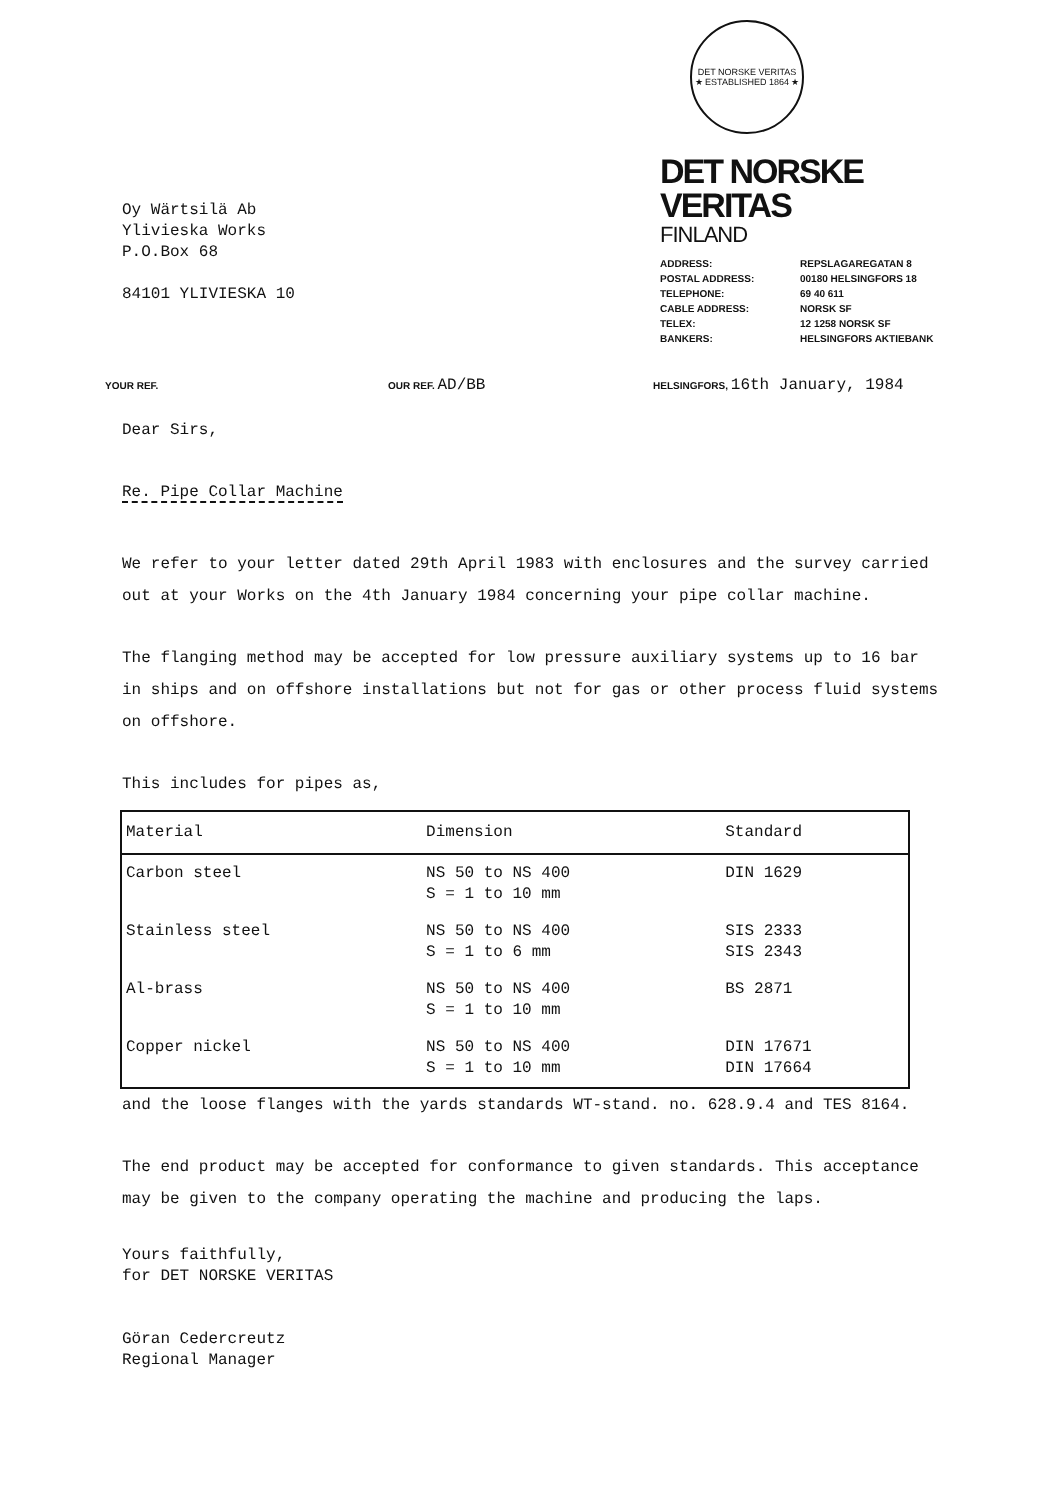Oy Wärtsilä Ab
Ylivieska Works
P.O.Box 68
84101 YLIVIESKA 10
DET NORSKE VERITAS
★ ESTABLISHED 1864 ★
DET NORSKE VERITAS
FINLAND
| ADDRESS: | REPSLAGAREGATAN 8 |
| POSTAL ADDRESS: | 00180 HELSINGFORS 18 |
| TELEPHONE: | 69 40 611 |
| CABLE ADDRESS: | NORSK SF |
| TELEX: | 12 1258 NORSK SF |
| BANKERS: | HELSINGFORS AKTIEBANK |
YOUR REF. OUR REF. AD/BB
HELSINGFORS, 16th January, 1984
Dear Sirs,
Re. Pipe Collar Machine
We refer to your letter dated 29th April 1983 with enclosures and the survey carried out at your Works on the 4th January 1984 concerning your pipe collar machine.
The flanging method may be accepted for low pressure auxiliary systems up to 16 bar in ships and on offshore installations but not for gas or other process fluid systems on offshore.
This includes for pipes as,
| Material | Dimension | Standard |
| --- | --- | --- |
| Carbon steel | NS 50 to NS 400 S = 1 to 10 mm | DIN 1629 |
| Stainless steel | NS 50 to NS 400 S = 1 to 6 mm | SIS 2333 SIS 2343 |
| Al-brass | NS 50 to NS 400 S = 1 to 10 mm | BS 2871 |
| Copper nickel | NS 50 to NS 400 S = 1 to 10 mm | DIN 17671 DIN 17664 |
and the loose flanges with the yards standards WT-stand. no. 628.9.4 and TES 8164.
The end product may be accepted for conformance to given standards. This acceptance may be given to the company operating the machine and producing the laps.
Yours faithfully,
for DET NORSKE VERITAS
Göran Cedercreutz
Regional Manager